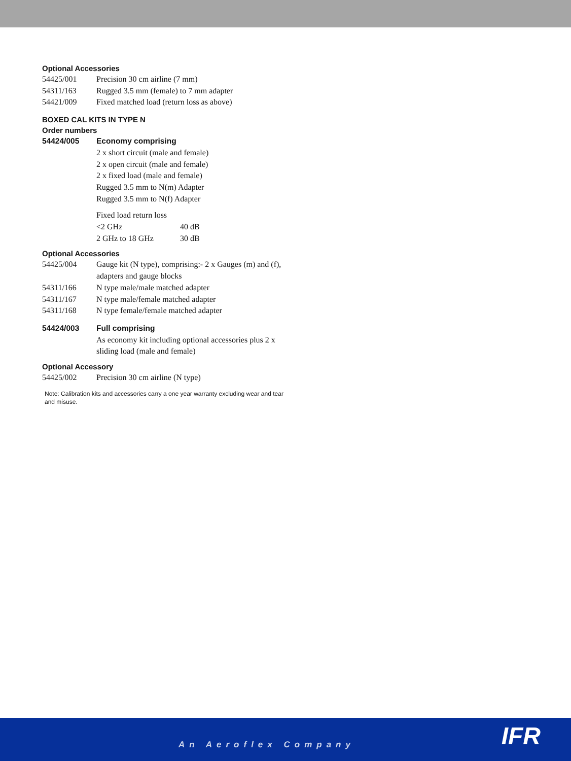Optional Accessories
| 54425/001 | Precision 30 cm airline (7 mm) |
| 54311/163 | Rugged 3.5 mm (female) to 7 mm adapter |
| 54421/009 | Fixed matched load (return loss as above) |
BOXED CAL KITS IN TYPE N
Order numbers
| 54424/005 | Economy comprising |
| | 2 x short circuit (male and female) 2 x open circuit (male and female) 2 x fixed load (male and female) Rugged 3.5 mm to N(m) Adapter Rugged 3.5 mm to N(f) Adapter |
| | / Fixed load return loss / / / <2 GHz / 40 dB / / 2 GHz to 18 GHz / 30 dB / |
Optional Accessories
| 54425/004 | Gauge kit (N type), comprising:- 2 x Gauges (m) and (f), adapters and gauge blocks |
| 54311/166 | N type male/male matched adapter |
| 54311/167 | N type male/female matched adapter |
| 54311/168 | N type female/female matched adapter |
| 54424/003 | Full comprising |
| | As economy kit including optional accessories plus 2 x sliding load (male and female) |
Optional Accessory
| 54425/002 | Precision 30 cm airline (N type) |
Note: Calibration kits and accessories carry a one year warranty excluding wear and tear and misuse.
An Aeroflex Company IFR